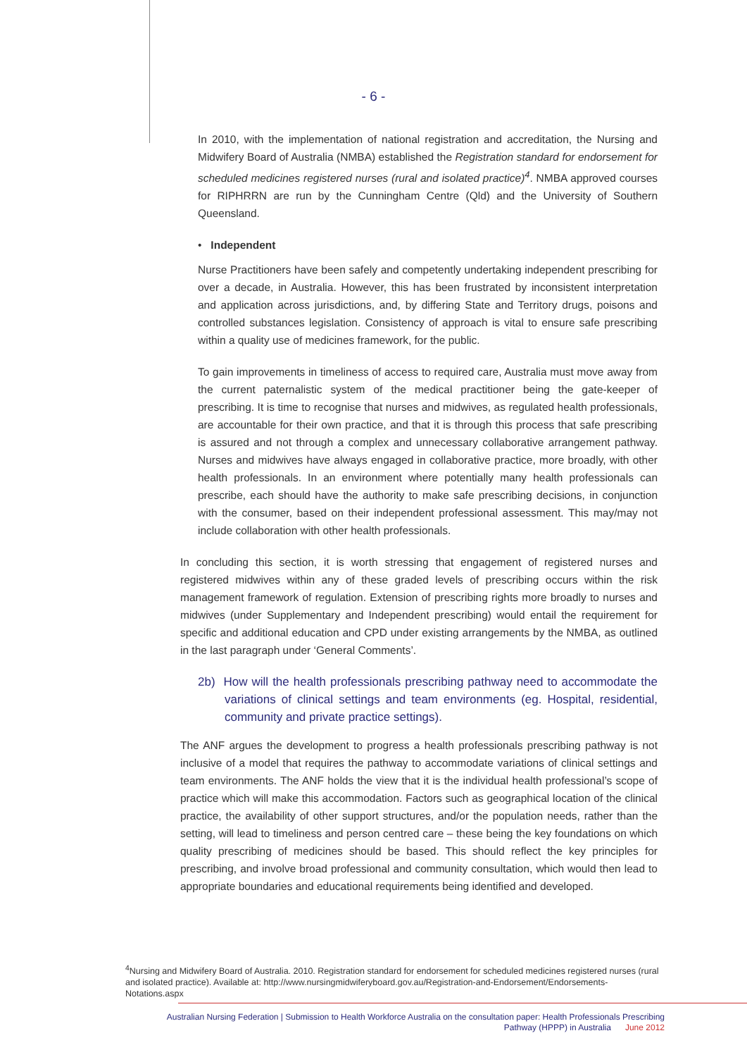- 6 -
In 2010, with the implementation of national registration and accreditation, the Nursing and Midwifery Board of Australia (NMBA) established the Registration standard for endorsement for scheduled medicines registered nurses (rural and isolated practice)<sup>4</sup>. NMBA approved courses for RIPHRRN are run by the Cunningham Centre (Qld) and the University of Southern Queensland.
• Independent
Nurse Practitioners have been safely and competently undertaking independent prescribing for over a decade, in Australia. However, this has been frustrated by inconsistent interpretation and application across jurisdictions, and, by differing State and Territory drugs, poisons and controlled substances legislation. Consistency of approach is vital to ensure safe prescribing within a quality use of medicines framework, for the public.
To gain improvements in timeliness of access to required care, Australia must move away from the current paternalistic system of the medical practitioner being the gate-keeper of prescribing. It is time to recognise that nurses and midwives, as regulated health professionals, are accountable for their own practice, and that it is through this process that safe prescribing is assured and not through a complex and unnecessary collaborative arrangement pathway. Nurses and midwives have always engaged in collaborative practice, more broadly, with other health professionals. In an environment where potentially many health professionals can prescribe, each should have the authority to make safe prescribing decisions, in conjunction with the consumer, based on their independent professional assessment. This may/may not include collaboration with other health professionals.
In concluding this section, it is worth stressing that engagement of registered nurses and registered midwives within any of these graded levels of prescribing occurs within the risk management framework of regulation. Extension of prescribing rights more broadly to nurses and midwives (under Supplementary and Independent prescribing) would entail the requirement for specific and additional education and CPD under existing arrangements by the NMBA, as outlined in the last paragraph under ‘General Comments’.
2b) How will the health professionals prescribing pathway need to accommodate the variations of clinical settings and team environments (eg. Hospital, residential, community and private practice settings).
The ANF argues the development to progress a health professionals prescribing pathway is not inclusive of a model that requires the pathway to accommodate variations of clinical settings and team environments. The ANF holds the view that it is the individual health professional’s scope of practice which will make this accommodation. Factors such as geographical location of the clinical practice, the availability of other support structures, and/or the population needs, rather than the setting, will lead to timeliness and person centred care – these being the key foundations on which quality prescribing of medicines should be based. This should reflect the key principles for prescribing, and involve broad professional and community consultation, which would then lead to appropriate boundaries and educational requirements being identified and developed.
<sup>4</sup> Nursing and Midwifery Board of Australia. 2010. Registration standard for endorsement for scheduled medicines registered nurses (rural and isolated practice). Available at: http://www.nursingmidwiferyboard.gov.au/Registration-and-Endorsement/Endorsements-Notations.aspx
Australian Nursing Federation | Submission to Health Workforce Australia on the consultation paper: Health Professionals Prescribing
Pathway (HPPP) in Australia June 2012